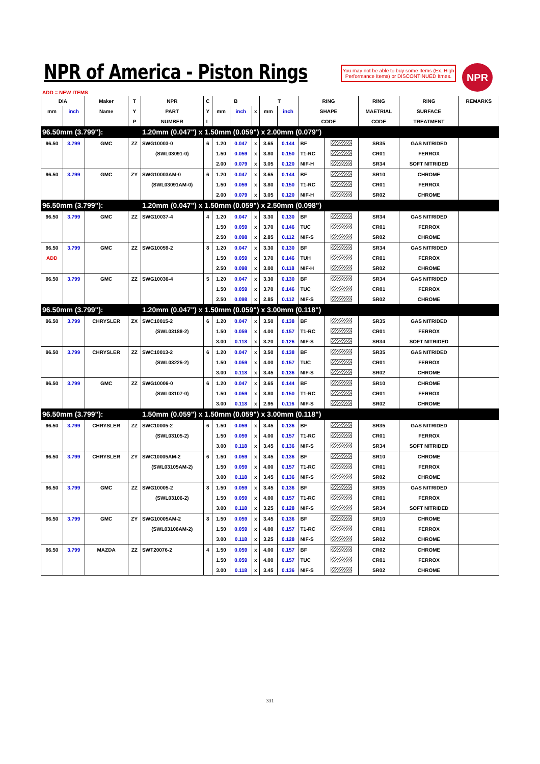NPR of America - Piston Rings
You may not be able to buy some Items (Ex. High Performance Items) or DISCONTINUED Itmes.
NPR
ADD = NEW ITEMS
| DIA | | Maker | T | NPR | C | B | | | T | | RING | | RING | RING | REMARKS |
| --- | --- | --- | --- | --- | --- | --- | --- | --- | --- | --- | --- | --- | --- | --- | --- |
| mm | inch | Name | Y | PART | Y | mm | inch | x | mm | inch | SHAPE | | MAETRIAL | SURFACE | |
| | | | P | NUMBER | L | | | | | | CODE | | CODE | TREATMENT | |
| 96.50mm (3.799"): | | | | 1.20mm (0.047") x 1.50mm (0.059") x 2.00mm (0.079") | | | | | | | | | | | |
| 96.50 | 3.799 | GMC | ZZ | SWG10003-0 | 6 | 1.20 | 0.047 | x | 3.65 | 0.144 | BF | | SR35 | GAS NITRIDED | |
| | | | | (SWL03091-0) | | 1.50 | 0.059 | x | 3.80 | 0.150 | T1-RC | | CR01 | FERROX | |
| | | | | | | 2.00 | 0.079 | x | 3.05 | 0.120 | NIF-H | | SR34 | SOFT NITRIDED | |
| 96.50 | 3.799 | GMC | ZY | SWG10003AM-0 | 6 | 1.20 | 0.047 | x | 3.65 | 0.144 | BF | | SR10 | CHROME | |
| | | | | (SWL03091AM-0) | | 1.50 | 0.059 | x | 3.80 | 0.150 | T1-RC | | CR01 | FERROX | |
| | | | | | | 2.00 | 0.079 | x | 3.05 | 0.120 | NIF-H | | SR02 | CHROME | |
| 96.50mm (3.799"): | | | | 1.20mm (0.047") x 1.50mm (0.059") x 2.50mm (0.098") | | | | | | | | | | | |
| 96.50 | 3.799 | GMC | ZZ | SWG10037-4 | 4 | 1.20 | 0.047 | x | 3.30 | 0.130 | BF | | SR34 | GAS NITRIDED | |
| | | | | | | 1.50 | 0.059 | x | 3.70 | 0.146 | TUC | | CR01 | FERROX | |
| | | | | | | 2.50 | 0.098 | x | 2.85 | 0.112 | NIF-S | | SR02 | CHROME | |
| 96.50 | 3.799 | GMC | ZZ | SWG10059-2 | 8 | 1.20 | 0.047 | x | 3.30 | 0.130 | BF | | SR34 | GAS NITRIDED | |
| ADD | | | | | | 1.50 | 0.059 | x | 3.70 | 0.146 | TUH | | CR01 | FERROX | |
| | | | | | | 2.50 | 0.098 | x | 3.00 | 0.118 | NIF-H | | SR02 | CHROME | |
| 96.50 | 3.799 | GMC | ZZ | SWG10036-4 | 5 | 1.20 | 0.047 | x | 3.30 | 0.130 | BF | | SR34 | GAS NITRIDED | |
| | | | | | | 1.50 | 0.059 | x | 3.70 | 0.146 | TUC | | CR01 | FERROX | |
| | | | | | | 2.50 | 0.098 | x | 2.85 | 0.112 | NIF-S | | SR02 | CHROME | |
| 96.50mm (3.799"): | | | | 1.20mm (0.047") x 1.50mm (0.059") x 3.00mm (0.118") | | | | | | | | | | | |
| 96.50 | 3.799 | CHRYSLER | ZX | SWC10015-2 | 6 | 1.20 | 0.047 | x | 3.50 | 0.138 | BF | | SR35 | GAS NITRIDED | |
| | | | | (SWL03188-2) | | 1.50 | 0.059 | x | 4.00 | 0.157 | T1-RC | | CR01 | FERROX | |
| | | | | | | 3.00 | 0.118 | x | 3.20 | 0.126 | NIF-S | | SR34 | SOFT NITRIDED | |
| 96.50 | 3.799 | CHRYSLER | ZZ | SWC10013-2 | 6 | 1.20 | 0.047 | x | 3.50 | 0.138 | BF | | SR35 | GAS NITRIDED | |
| | | | | (SWL03225-2) | | 1.50 | 0.059 | x | 4.00 | 0.157 | TUC | | CR01 | FERROX | |
| | | | | | | 3.00 | 0.118 | x | 3.45 | 0.136 | NIF-S | | SR02 | CHROME | |
| 96.50 | 3.799 | GMC | ZZ | SWG10006-0 | 6 | 1.20 | 0.047 | x | 3.65 | 0.144 | BF | | SR10 | CHROME | |
| | | | | (SWL03107-0) | | 1.50 | 0.059 | x | 3.80 | 0.150 | T1-RC | | CR01 | FERROX | |
| | | | | | | 3.00 | 0.118 | x | 2.95 | 0.116 | NIF-S | | SR02 | CHROME | |
| 96.50mm (3.799"): | | | | 1.50mm (0.059") x 1.50mm (0.059") x 3.00mm (0.118") | | | | | | | | | | | |
| 96.50 | 3.799 | CHRYSLER | ZZ | SWC10005-2 | 6 | 1.50 | 0.059 | x | 3.45 | 0.136 | BF | | SR35 | GAS NITRIDED | |
| | | | | (SWL03105-2) | | 1.50 | 0.059 | x | 4.00 | 0.157 | T1-RC | | CR01 | FERROX | |
| | | | | | | 3.00 | 0.118 | x | 3.45 | 0.136 | NIF-S | | SR34 | SOFT NITRIDED | |
| 96.50 | 3.799 | CHRYSLER | ZY | SWC10005AM-2 | 6 | 1.50 | 0.059 | x | 3.45 | 0.136 | BF | | SR10 | CHROME | |
| | | | | (SWL03105AM-2) | | 1.50 | 0.059 | x | 4.00 | 0.157 | T1-RC | | CR01 | FERROX | |
| | | | | | | 3.00 | 0.118 | x | 3.45 | 0.136 | NIF-S | | SR02 | CHROME | |
| 96.50 | 3.799 | GMC | ZZ | SWG10005-2 | 8 | 1.50 | 0.059 | x | 3.45 | 0.136 | BF | | SR35 | GAS NITRIDED | |
| | | | | (SWL03106-2) | | 1.50 | 0.059 | x | 4.00 | 0.157 | T1-RC | | CR01 | FERROX | |
| | | | | | | 3.00 | 0.118 | x | 3.25 | 0.128 | NIF-S | | SR34 | SOFT NITRIDED | |
| 96.50 | 3.799 | GMC | ZY | SWG10005AM-2 | 8 | 1.50 | 0.059 | x | 3.45 | 0.136 | BF | | SR10 | CHROME | |
| | | | | (SWL03106AM-2) | | 1.50 | 0.059 | x | 4.00 | 0.157 | T1-RC | | CR01 | FERROX | |
| | | | | | | 3.00 | 0.118 | x | 3.25 | 0.128 | NIF-S | | SR02 | CHROME | |
| 96.50 | 3.799 | MAZDA | ZZ | SWT20076-2 | 4 | 1.50 | 0.059 | x | 4.00 | 0.157 | BF | | CR02 | CHROME | |
| | | | | | | 1.50 | 0.059 | x | 4.00 | 0.157 | TUC | | CR01 | FERROX | |
| | | | | | | 3.00 | 0.118 | x | 3.45 | 0.136 | NIF-S | | SR02 | CHROME | |
331